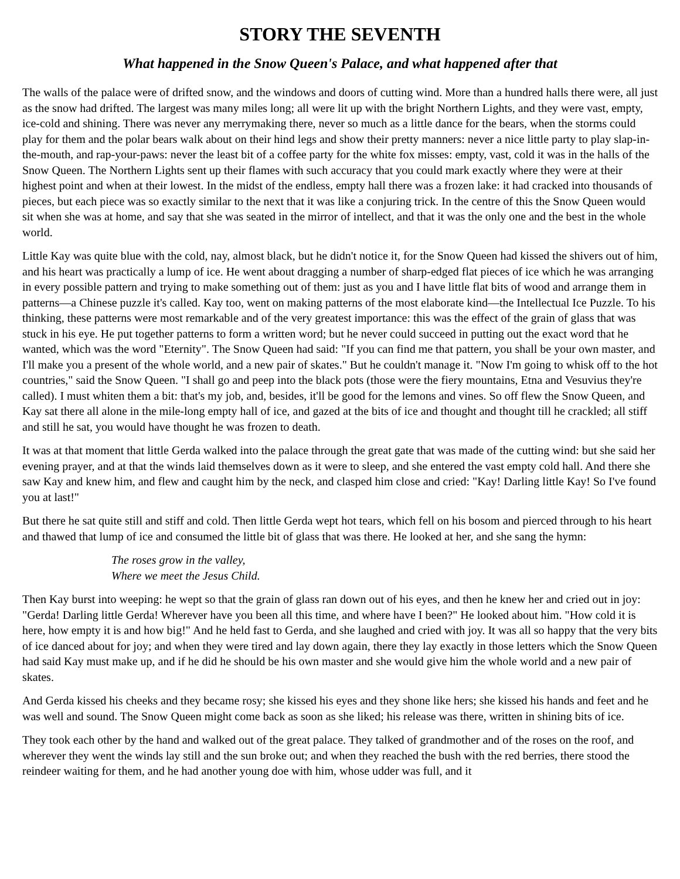STORY THE SEVENTH
What happened in the Snow Queen's Palace, and what happened after that
The walls of the palace were of drifted snow, and the windows and doors of cutting wind. More than a hundred halls there were, all just as the snow had drifted. The largest was many miles long; all were lit up with the bright Northern Lights, and they were vast, empty, ice-cold and shining. There was never any merrymaking there, never so much as a little dance for the bears, when the storms could play for them and the polar bears walk about on their hind legs and show their pretty manners: never a nice little party to play slap-in-the-mouth, and rap-your-paws: never the least bit of a coffee party for the white fox misses: empty, vast, cold it was in the halls of the Snow Queen. The Northern Lights sent up their flames with such accuracy that you could mark exactly where they were at their highest point and when at their lowest. In the midst of the endless, empty hall there was a frozen lake: it had cracked into thousands of pieces, but each piece was so exactly similar to the next that it was like a conjuring trick. In the centre of this the Snow Queen would sit when she was at home, and say that she was seated in the mirror of intellect, and that it was the only one and the best in the whole world.
Little Kay was quite blue with the cold, nay, almost black, but he didn't notice it, for the Snow Queen had kissed the shivers out of him, and his heart was practically a lump of ice. He went about dragging a number of sharp-edged flat pieces of ice which he was arranging in every possible pattern and trying to make something out of them: just as you and I have little flat bits of wood and arrange them in patterns—a Chinese puzzle it's called. Kay too, went on making patterns of the most elaborate kind—the Intellectual Ice Puzzle. To his thinking, these patterns were most remarkable and of the very greatest importance: this was the effect of the grain of glass that was stuck in his eye. He put together patterns to form a written word; but he never could succeed in putting out the exact word that he wanted, which was the word "Eternity". The Snow Queen had said: "If you can find me that pattern, you shall be your own master, and I'll make you a present of the whole world, and a new pair of skates." But he couldn't manage it. "Now I'm going to whisk off to the hot countries," said the Snow Queen. "I shall go and peep into the black pots (those were the fiery mountains, Etna and Vesuvius they're called). I must whiten them a bit: that's my job, and, besides, it'll be good for the lemons and vines. So off flew the Snow Queen, and Kay sat there all alone in the mile-long empty hall of ice, and gazed at the bits of ice and thought and thought till he crackled; all stiff and still he sat, you would have thought he was frozen to death.
It was at that moment that little Gerda walked into the palace through the great gate that was made of the cutting wind: but she said her evening prayer, and at that the winds laid themselves down as it were to sleep, and she entered the vast empty cold hall. And there she saw Kay and knew him, and flew and caught him by the neck, and clasped him close and cried: "Kay! Darling little Kay! So I've found you at last!"
But there he sat quite still and stiff and cold. Then little Gerda wept hot tears, which fell on his bosom and pierced through to his heart and thawed that lump of ice and consumed the little bit of glass that was there. He looked at her, and she sang the hymn:
The roses grow in the valley,
Where we meet the Jesus Child.
Then Kay burst into weeping: he wept so that the grain of glass ran down out of his eyes, and then he knew her and cried out in joy: "Gerda! Darling little Gerda! Wherever have you been all this time, and where have I been?" He looked about him. "How cold it is here, how empty it is and how big!" And he held fast to Gerda, and she laughed and cried with joy. It was all so happy that the very bits of ice danced about for joy; and when they were tired and lay down again, there they lay exactly in those letters which the Snow Queen had said Kay must make up, and if he did he should be his own master and she would give him the whole world and a new pair of skates.
And Gerda kissed his cheeks and they became rosy; she kissed his eyes and they shone like hers; she kissed his hands and feet and he was well and sound. The Snow Queen might come back as soon as she liked; his release was there, written in shining bits of ice.
They took each other by the hand and walked out of the great palace. They talked of grandmother and of the roses on the roof, and wherever they went the winds lay still and the sun broke out; and when they reached the bush with the red berries, there stood the reindeer waiting for them, and he had another young doe with him, whose udder was full, and it